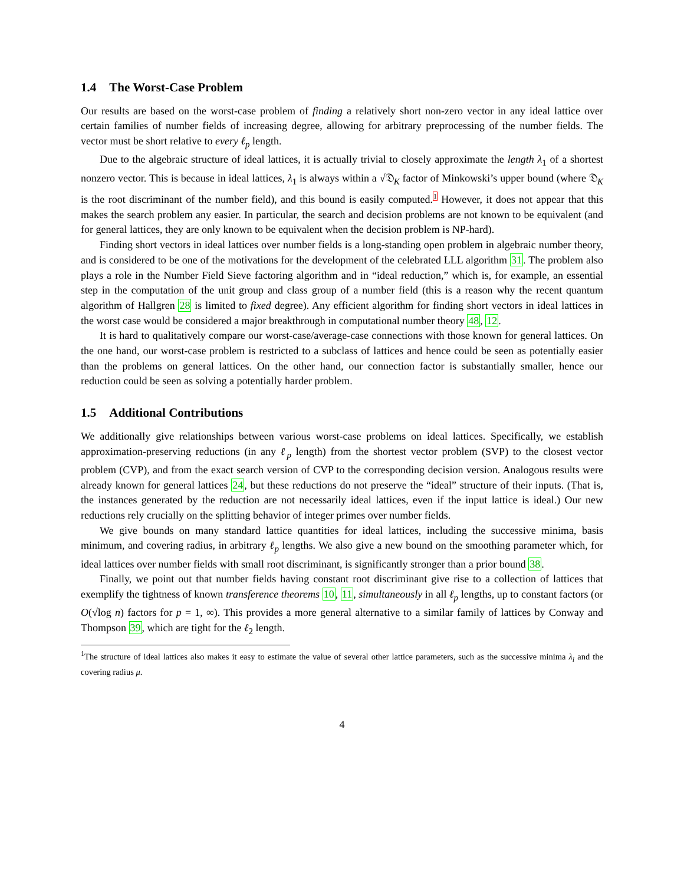1.4 The Worst-Case Problem
Our results are based on the worst-case problem of finding a relatively short non-zero vector in any ideal lattice over certain families of number fields of increasing degree, allowing for arbitrary preprocessing of the number fields. The vector must be short relative to every ℓ<sub>p</sub> length.
Due to the algebraic structure of ideal lattices, it is actually trivial to closely approximate the length λ<sub>1</sub> of a shortest nonzero vector. This is because in ideal lattices, λ<sub>1</sub> is always within a √𝔇<sub>K</sub> factor of Minkowski’s upper bound (where 𝔇<sub>K</sub> is the root discriminant of the number field), and this bound is easily computed.1 However, it does not appear that this makes the search problem any easier. In particular, the search and decision problems are not known to be equivalent (and for general lattices, they are only known to be equivalent when the decision problem is NP-hard).
Finding short vectors in ideal lattices over number fields is a long-standing open problem in algebraic number theory, and is considered to be one of the motivations for the development of the celebrated LLL algorithm 31. The problem also plays a role in the Number Field Sieve factoring algorithm and in “ideal reduction,” which is, for example, an essential step in the computation of the unit group and class group of a number field (this is a reason why the recent quantum algorithm of Hallgren 28 is limited to fixed degree). Any efficient algorithm for finding short vectors in ideal lattices in the worst case would be considered a major breakthrough in computational number theory 48, 12.
It is hard to qualitatively compare our worst-case/average-case connections with those known for general lattices. On the one hand, our worst-case problem is restricted to a subclass of lattices and hence could be seen as potentially easier than the problems on general lattices. On the other hand, our connection factor is substantially smaller, hence our reduction could be seen as solving a potentially harder problem.
1.5 Additional Contributions
We additionally give relationships between various worst-case problems on ideal lattices. Specifically, we establish approximation-preserving reductions (in any ℓ<sub>p</sub> length) from the shortest vector problem (SVP) to the closest vector problem (CVP), and from the exact search version of CVP to the corresponding decision version. Analogous results were already known for general lattices 24, but these reductions do not preserve the “ideal” structure of their inputs. (That is, the instances generated by the reduction are not necessarily ideal lattices, even if the input lattice is ideal.) Our new reductions rely crucially on the splitting behavior of integer primes over number fields.
We give bounds on many standard lattice quantities for ideal lattices, including the successive minima, basis minimum, and covering radius, in arbitrary ℓ<sub>p</sub> lengths. We also give a new bound on the smoothing parameter which, for ideal lattices over number fields with small root discriminant, is significantly stronger than a prior bound 38.
Finally, we point out that number fields having constant root discriminant give rise to a collection of lattices that exemplify the tightness of known transference theorems 10, 11, simultaneously in all ℓ<sub>p</sub> lengths, up to constant factors (or O(√log n) factors for p = 1, ∞). This provides a more general alternative to a similar family of lattices by Conway and Thompson 39, which are tight for the ℓ<sub>2</sub> length.
<sup>1</sup> The structure of ideal lattices also makes it easy to estimate the value of several other lattice parameters, such as the successive minima λ<sub>i</sub> and the covering radius μ.
4